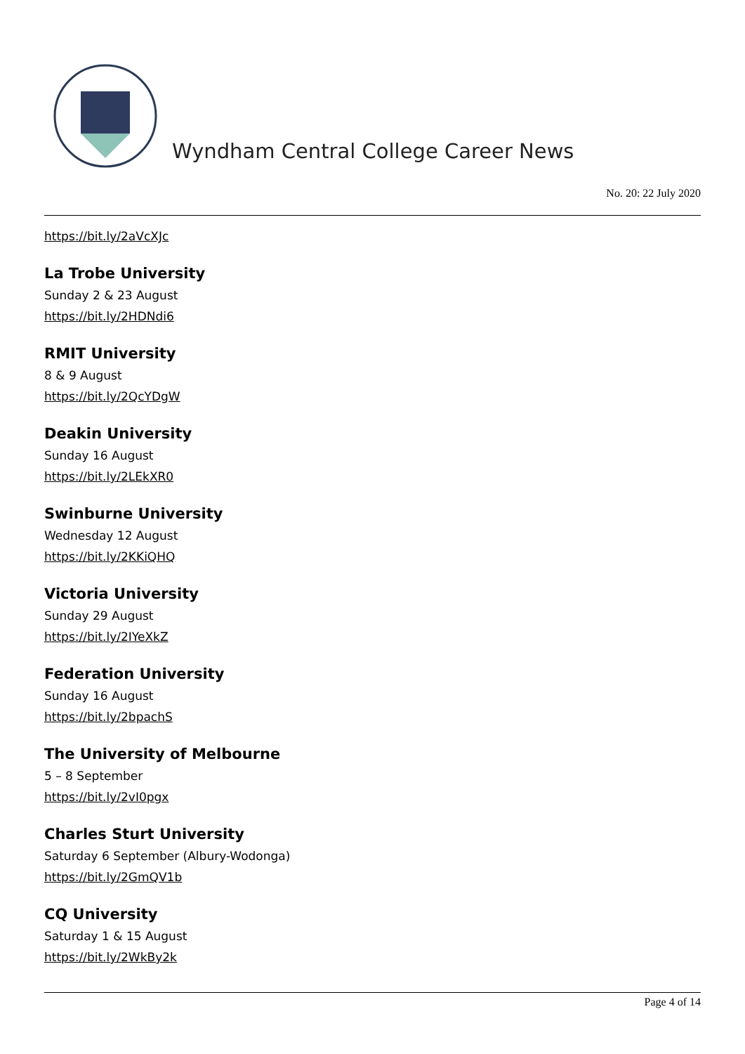Wyndham Central College Career News
No. 20: 22 July 2020
https://bit.ly/2aVcXJc
La Trobe University
Sunday 2 & 23 August
https://bit.ly/2HDNdi6
RMIT University
8 & 9 August
https://bit.ly/2QcYDgW
Deakin University
Sunday 16 August
https://bit.ly/2LEkXR0
Swinburne University
Wednesday 12 August
https://bit.ly/2KKiQHQ
Victoria University
Sunday 29 August
https://bit.ly/2IYeXkZ
Federation University
Sunday 16 August
https://bit.ly/2bpachS
The University of Melbourne
5 – 8 September
https://bit.ly/2vI0pgx
Charles Sturt University
Saturday 6 September (Albury-Wodonga)
https://bit.ly/2GmQV1b
CQ University
Saturday 1 & 15 August
https://bit.ly/2WkBy2k
Page 4 of 14